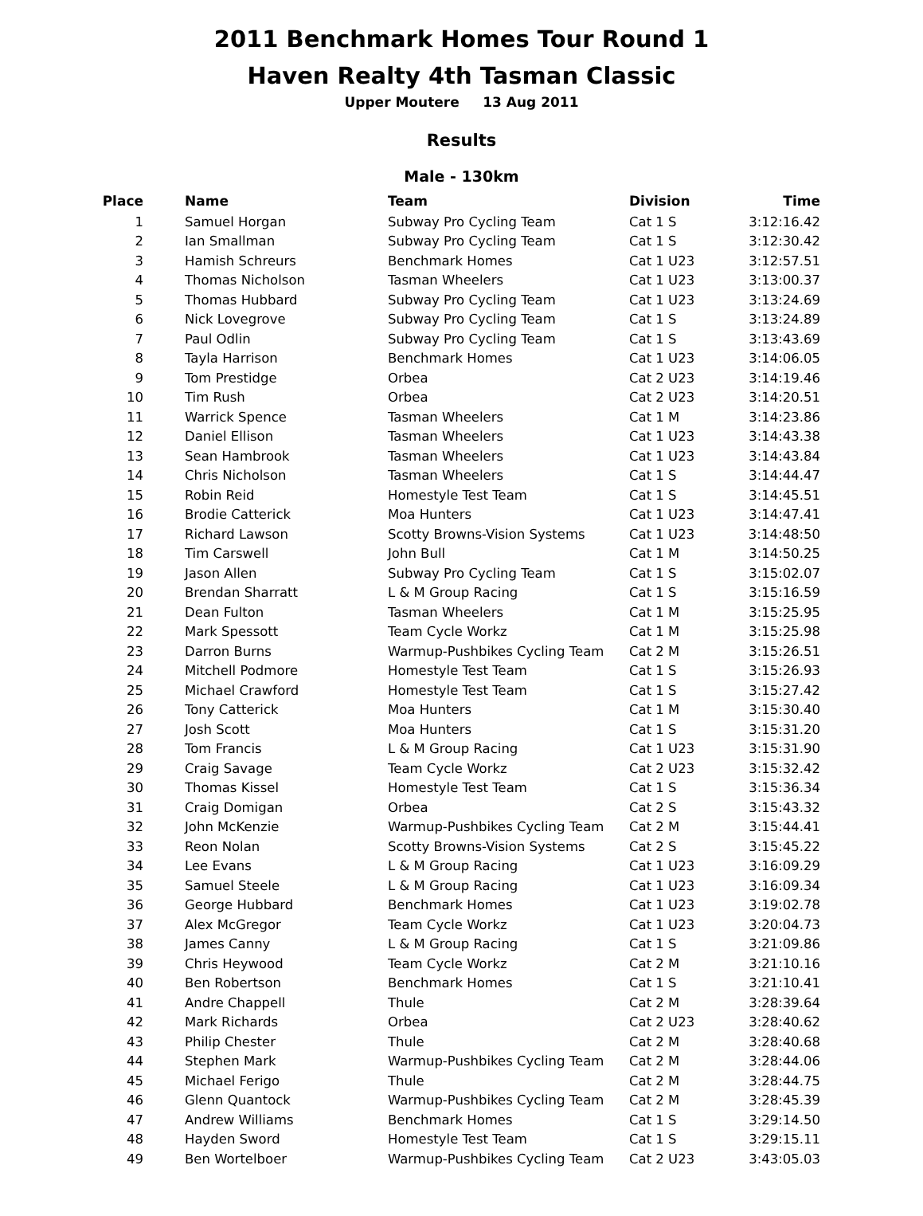2011 Benchmark Homes Tour Round 1
Haven Realty 4th Tasman Classic
Upper Moutere 13 Aug 2011
Results
Male - 130km
| Place | Name | Team | Division | Time |
| --- | --- | --- | --- | --- |
| 1 | Samuel Horgan | Subway Pro Cycling Team | Cat 1 S | 3:12:16.42 |
| 2 | Ian Smallman | Subway Pro Cycling Team | Cat 1 S | 3:12:30.42 |
| 3 | Hamish Schreurs | Benchmark Homes | Cat 1 U23 | 3:12:57.51 |
| 4 | Thomas Nicholson | Tasman Wheelers | Cat 1 U23 | 3:13:00.37 |
| 5 | Thomas Hubbard | Subway Pro Cycling Team | Cat 1 U23 | 3:13:24.69 |
| 6 | Nick Lovegrove | Subway Pro Cycling Team | Cat 1 S | 3:13:24.89 |
| 7 | Paul Odlin | Subway Pro Cycling Team | Cat 1 S | 3:13:43.69 |
| 8 | Tayla Harrison | Benchmark Homes | Cat 1 U23 | 3:14:06.05 |
| 9 | Tom Prestidge | Orbea | Cat 2 U23 | 3:14:19.46 |
| 10 | Tim Rush | Orbea | Cat 2 U23 | 3:14:20.51 |
| 11 | Warrick Spence | Tasman Wheelers | Cat 1 M | 3:14:23.86 |
| 12 | Daniel Ellison | Tasman Wheelers | Cat 1 U23 | 3:14:43.38 |
| 13 | Sean Hambrook | Tasman Wheelers | Cat 1 U23 | 3:14:43.84 |
| 14 | Chris Nicholson | Tasman Wheelers | Cat 1 S | 3:14:44.47 |
| 15 | Robin Reid | Homestyle Test Team | Cat 1 S | 3:14:45.51 |
| 16 | Brodie Catterick | Moa Hunters | Cat 1 U23 | 3:14:47.41 |
| 17 | Richard Lawson | Scotty Browns-Vision Systems | Cat 1 U23 | 3:14:48:50 |
| 18 | Tim Carswell | John Bull | Cat 1 M | 3:14:50.25 |
| 19 | Jason Allen | Subway Pro Cycling Team | Cat 1 S | 3:15:02.07 |
| 20 | Brendan Sharratt | L & M Group Racing | Cat 1 S | 3:15:16.59 |
| 21 | Dean Fulton | Tasman Wheelers | Cat 1 M | 3:15:25.95 |
| 22 | Mark Spessott | Team Cycle Workz | Cat 1 M | 3:15:25.98 |
| 23 | Darron Burns | Warmup-Pushbikes Cycling Team | Cat 2 M | 3:15:26.51 |
| 24 | Mitchell Podmore | Homestyle Test Team | Cat 1 S | 3:15:26.93 |
| 25 | Michael Crawford | Homestyle Test Team | Cat 1 S | 3:15:27.42 |
| 26 | Tony Catterick | Moa Hunters | Cat 1 M | 3:15:30.40 |
| 27 | Josh Scott | Moa Hunters | Cat 1 S | 3:15:31.20 |
| 28 | Tom Francis | L & M Group Racing | Cat 1 U23 | 3:15:31.90 |
| 29 | Craig Savage | Team Cycle Workz | Cat 2 U23 | 3:15:32.42 |
| 30 | Thomas Kissel | Homestyle Test Team | Cat 1 S | 3:15:36.34 |
| 31 | Craig Domigan | Orbea | Cat 2 S | 3:15:43.32 |
| 32 | John McKenzie | Warmup-Pushbikes Cycling Team | Cat 2 M | 3:15:44.41 |
| 33 | Reon Nolan | Scotty Browns-Vision Systems | Cat 2 S | 3:15:45.22 |
| 34 | Lee Evans | L & M Group Racing | Cat 1 U23 | 3:16:09.29 |
| 35 | Samuel Steele | L & M Group Racing | Cat 1 U23 | 3:16:09.34 |
| 36 | George Hubbard | Benchmark Homes | Cat 1 U23 | 3:19:02.78 |
| 37 | Alex McGregor | Team Cycle Workz | Cat 1 U23 | 3:20:04.73 |
| 38 | James Canny | L & M Group Racing | Cat 1 S | 3:21:09.86 |
| 39 | Chris Heywood | Team Cycle Workz | Cat 2 M | 3:21:10.16 |
| 40 | Ben Robertson | Benchmark Homes | Cat 1 S | 3:21:10.41 |
| 41 | Andre Chappell | Thule | Cat 2 M | 3:28:39.64 |
| 42 | Mark Richards | Orbea | Cat 2 U23 | 3:28:40.62 |
| 43 | Philip Chester | Thule | Cat 2 M | 3:28:40.68 |
| 44 | Stephen Mark | Warmup-Pushbikes Cycling Team | Cat 2 M | 3:28:44.06 |
| 45 | Michael Ferigo | Thule | Cat 2 M | 3:28:44.75 |
| 46 | Glenn Quantock | Warmup-Pushbikes Cycling Team | Cat 2 M | 3:28:45.39 |
| 47 | Andrew Williams | Benchmark Homes | Cat 1 S | 3:29:14.50 |
| 48 | Hayden Sword | Homestyle Test Team | Cat 1 S | 3:29:15.11 |
| 49 | Ben Wortelboer | Warmup-Pushbikes Cycling Team | Cat 2 U23 | 3:43:05.03 |